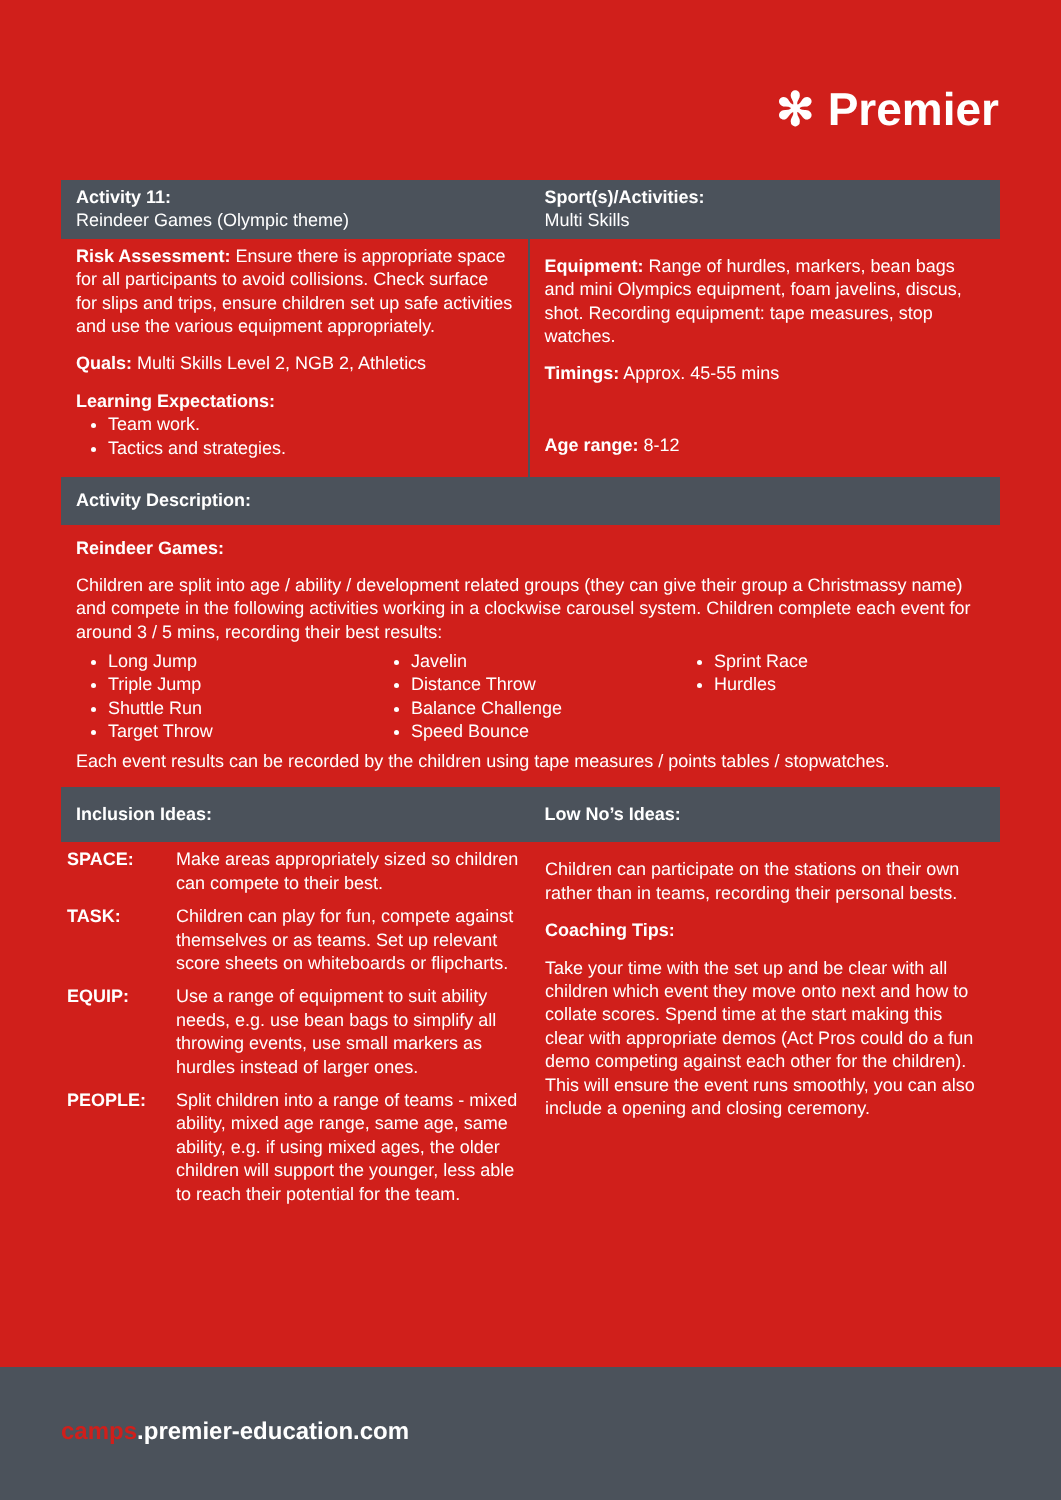✻ Premier
Activity 11:
Reindeer Games (Olympic theme)
Sport(s)/Activities:
Multi Skills
Risk Assessment: Ensure there is appropriate space for all participants to avoid collisions. Check surface for slips and trips, ensure children set up safe activities and use the various equipment appropriately.
Quals: Multi Skills Level 2, NGB 2, Athletics
Learning Expectations:
Team work.
Tactics and strategies.
Equipment: Range of hurdles, markers, bean bags and mini Olympics equipment, foam javelins, discus, shot. Recording equipment: tape measures, stop watches.
Timings: Approx. 45-55 mins
Age range: 8-12
Activity Description:
Reindeer Games:
Children are split into age / ability / development related groups (they can give their group a Christmassy name) and compete in the following activities working in a clockwise carousel system. Children complete each event for around 3 / 5 mins, recording their best results:
Long Jump
Triple Jump
Shuttle Run
Target Throw
Javelin
Distance Throw
Balance Challenge
Speed Bounce
Sprint Race
Hurdles
Each event results can be recorded by the children using tape measures / points tables / stopwatches.
Inclusion Ideas: Low No’s Ideas:
| SPACE: | Make areas appropriately sized so children can compete to their best. |
| TASK: | Children can play for fun, compete against themselves or as teams. Set up relevant score sheets on whiteboards or flipcharts. |
| EQUIP: | Use a range of equipment to suit ability needs, e.g. use bean bags to simplify all throwing events, use small markers as hurdles instead of larger ones. |
| PEOPLE: | Split children into a range of teams - mixed ability, mixed age range, same age, same ability, e.g. if using mixed ages, the older children will support the younger, less able to reach their potential for the team. |
Children can participate on the stations on their own rather than in teams, recording their personal bests.
Coaching Tips:
Take your time with the set up and be clear with all children which event they move onto next and how to collate scores. Spend time at the start making this clear with appropriate demos (Act Pros could do a fun demo competing against each other for the children). This will ensure the event runs smoothly, you can also include a opening and closing ceremony.
camps.premier-education.com